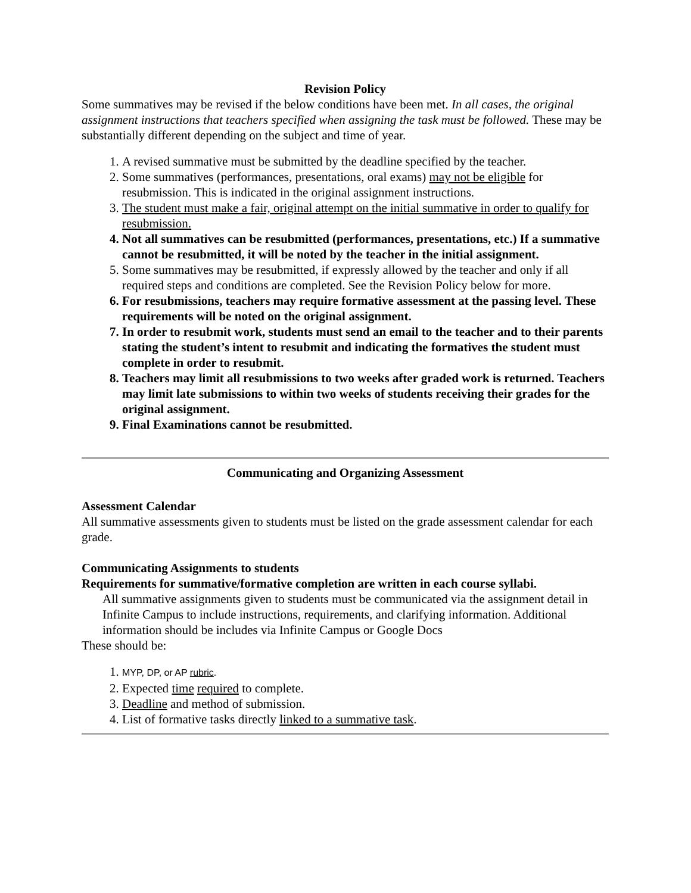Revision Policy
Some summatives may be revised if the below conditions have been met. In all cases, the original assignment instructions that teachers specified when assigning the task must be followed. These may be substantially different depending on the subject and time of year.
1. A revised summative must be submitted by the deadline specified by the teacher.
2. Some summatives (performances, presentations, oral exams) may not be eligible for resubmission. This is indicated in the original assignment instructions.
3. The student must make a fair, original attempt on the initial summative in order to qualify for resubmission.
4. Not all summatives can be resubmitted (performances, presentations, etc.) If a summative cannot be resubmitted, it will be noted by the teacher in the initial assignment.
5. Some summatives may be resubmitted, if expressly allowed by the teacher and only if all required steps and conditions are completed. See the Revision Policy below for more.
6. For resubmissions, teachers may require formative assessment at the passing level. These requirements will be noted on the original assignment.
7. In order to resubmit work, students must send an email to the teacher and to their parents stating the student’s intent to resubmit and indicating the formatives the student must complete in order to resubmit.
8. Teachers may limit all resubmissions to two weeks after graded work is returned. Teachers may limit late submissions to within two weeks of students receiving their grades for the original assignment.
9. Final Examinations cannot be resubmitted.
Communicating and Organizing Assessment
Assessment Calendar
All summative assessments given to students must be listed on the grade assessment calendar for each grade.
Communicating Assignments to students
Requirements for summative/formative completion are written in each course syllabi.
All summative assignments given to students must be communicated via the assignment detail in Infinite Campus to include instructions, requirements, and clarifying information. Additional information should be includes via Infinite Campus or Google Docs
These should be:
1. MYP, DP, or AP rubric.
2. Expected time required to complete.
3. Deadline and method of submission.
4. List of formative tasks directly linked to a summative task.